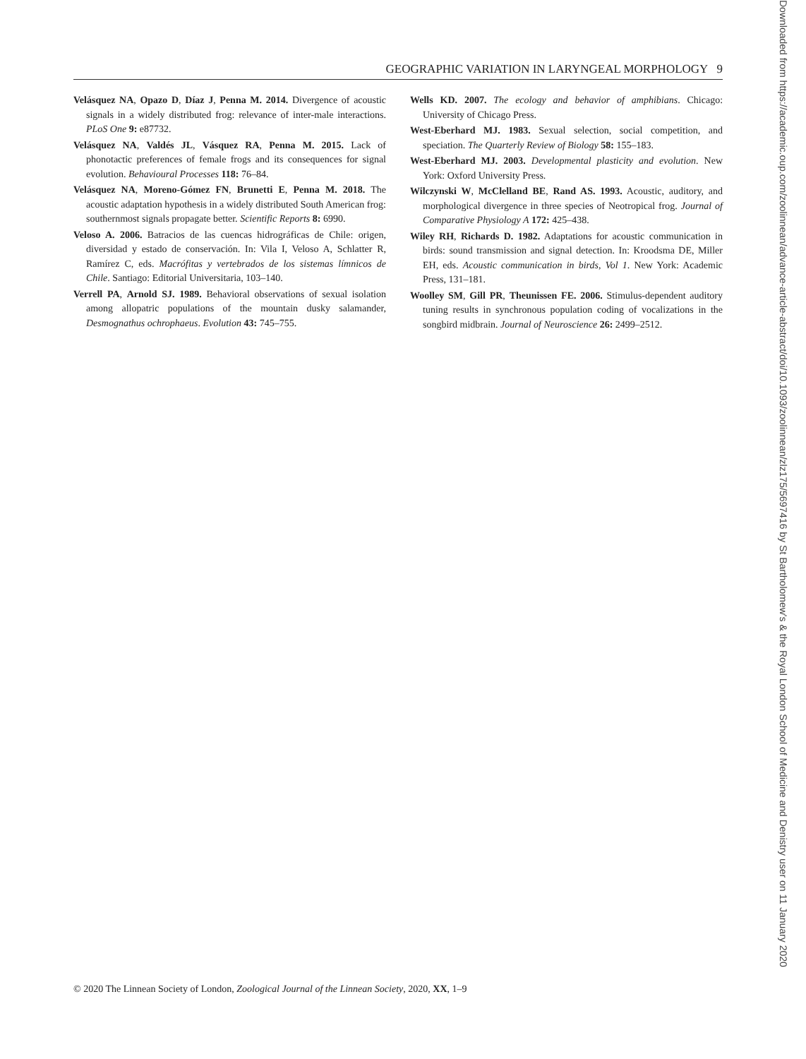GEOGRAPHIC VARIATION IN LARYNGEAL MORPHOLOGY 9
Velásquez NA, Opazo D, Díaz J, Penna M. 2014. Divergence of acoustic signals in a widely distributed frog: relevance of inter-male interactions. PLoS One 9: e87732.
Velásquez NA, Valdés JL, Vásquez RA, Penna M. 2015. Lack of phonotactic preferences of female frogs and its consequences for signal evolution. Behavioural Processes 118: 76–84.
Velásquez NA, Moreno-Gómez FN, Brunetti E, Penna M. 2018. The acoustic adaptation hypothesis in a widely distributed South American frog: southernmost signals propagate better. Scientific Reports 8: 6990.
Veloso A. 2006. Batracios de las cuencas hidrográficas de Chile: origen, diversidad y estado de conservación. In: Vila I, Veloso A, Schlatter R, Ramírez C, eds. Macrófitas y vertebrados de los sistemas límnicos de Chile. Santiago: Editorial Universitaria, 103–140.
Verrell PA, Arnold SJ. 1989. Behavioral observations of sexual isolation among allopatric populations of the mountain dusky salamander, Desmognathus ochrophaeus. Evolution 43: 745–755.
Wells KD. 2007. The ecology and behavior of amphibians. Chicago: University of Chicago Press.
West-Eberhard MJ. 1983. Sexual selection, social competition, and speciation. The Quarterly Review of Biology 58: 155–183.
West-Eberhard MJ. 2003. Developmental plasticity and evolution. New York: Oxford University Press.
Wilczynski W, McClelland BE, Rand AS. 1993. Acoustic, auditory, and morphological divergence in three species of Neotropical frog. Journal of Comparative Physiology A 172: 425–438.
Wiley RH, Richards D. 1982. Adaptations for acoustic communication in birds: sound transmission and signal detection. In: Kroodsma DE, Miller EH, eds. Acoustic communication in birds, Vol 1. New York: Academic Press, 131–181.
Woolley SM, Gill PR, Theunissen FE. 2006. Stimulus-dependent auditory tuning results in synchronous population coding of vocalizations in the songbird midbrain. Journal of Neuroscience 26: 2499–2512.
© 2020 The Linnean Society of London, Zoological Journal of the Linnean Society, 2020, XX, 1–9
Downloaded from https://academic.oup.com/zoolinnean/advance-article-abstract/doi/10.1093/zoolinnean/zlz175/5697416 by St Bartholomew's & the Royal London School of Medicine and Denistry user on 11 January 2020